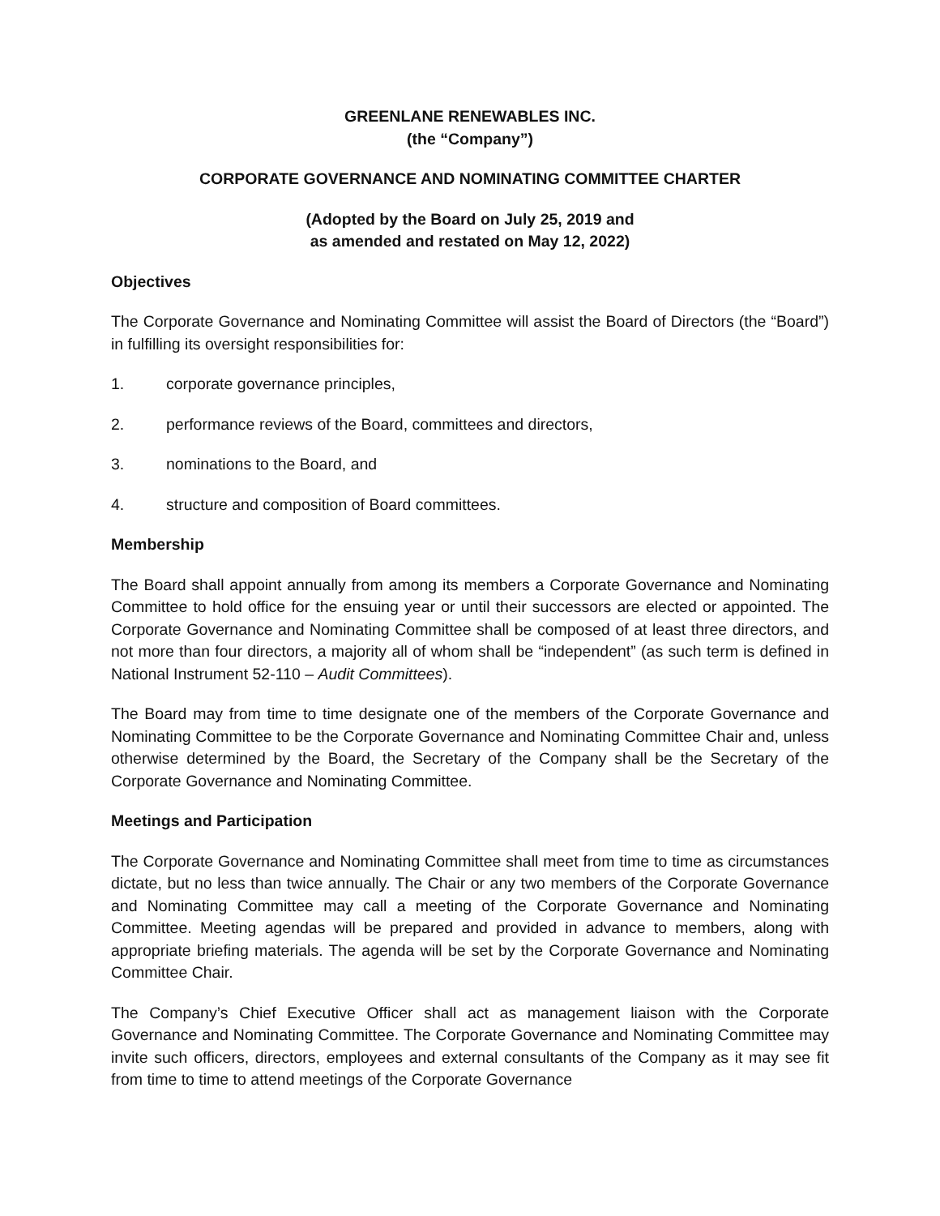GREENLANE RENEWABLES INC.
(the “Company”)
CORPORATE GOVERNANCE AND NOMINATING COMMITTEE CHARTER
(Adopted by the Board on July 25, 2019 and
as amended and restated on May 12, 2022)
Objectives
The Corporate Governance and Nominating Committee will assist the Board of Directors (the “Board”) in fulfilling its oversight responsibilities for:
1. corporate governance principles,
2. performance reviews of the Board, committees and directors,
3. nominations to the Board, and
4. structure and composition of Board committees.
Membership
The Board shall appoint annually from among its members a Corporate Governance and Nominating Committee to hold office for the ensuing year or until their successors are elected or appointed. The Corporate Governance and Nominating Committee shall be composed of at least three directors, and not more than four directors, a majority all of whom shall be “independent” (as such term is defined in National Instrument 52-110 – Audit Committees).
The Board may from time to time designate one of the members of the Corporate Governance and Nominating Committee to be the Corporate Governance and Nominating Committee Chair and, unless otherwise determined by the Board, the Secretary of the Company shall be the Secretary of the Corporate Governance and Nominating Committee.
Meetings and Participation
The Corporate Governance and Nominating Committee shall meet from time to time as circumstances dictate, but no less than twice annually. The Chair or any two members of the Corporate Governance and Nominating Committee may call a meeting of the Corporate Governance and Nominating Committee. Meeting agendas will be prepared and provided in advance to members, along with appropriate briefing materials. The agenda will be set by the Corporate Governance and Nominating Committee Chair.
The Company’s Chief Executive Officer shall act as management liaison with the Corporate Governance and Nominating Committee. The Corporate Governance and Nominating Committee may invite such officers, directors, employees and external consultants of the Company as it may see fit from time to time to attend meetings of the Corporate Governance